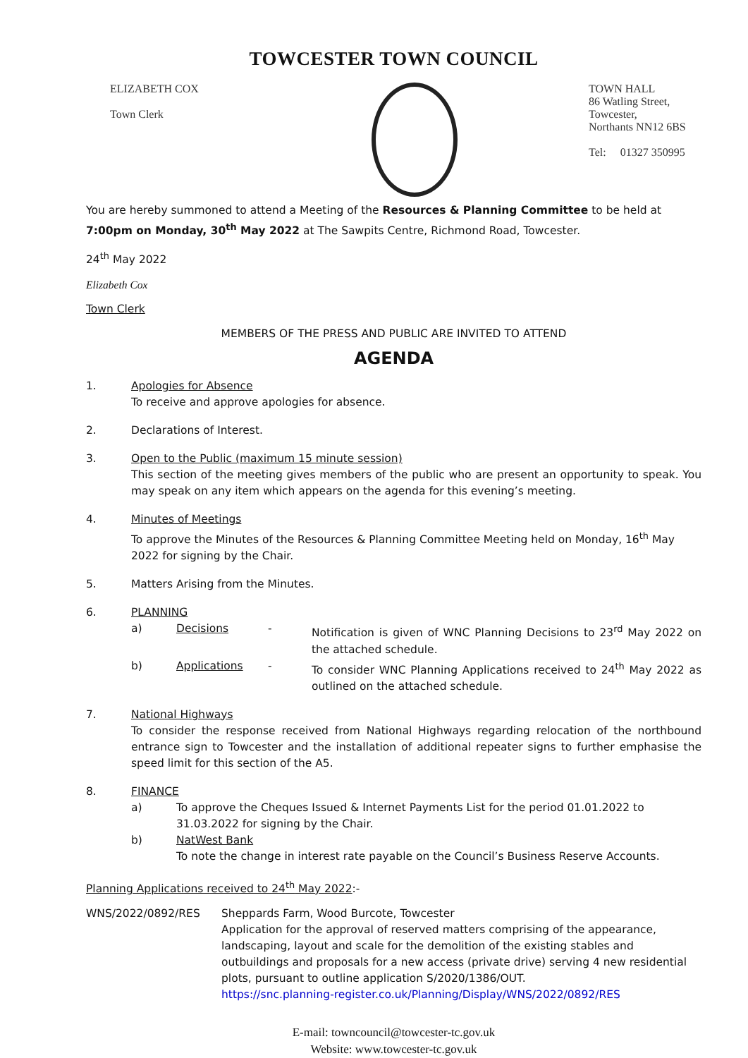TOWCESTER TOWN COUNCIL
ELIZABETH COX
Town Clerk
TOWN HALL
86 Watling Street,
Towcester,
Northants NN12 6BS
Tel: 01327 350995
You are hereby summoned to attend a Meeting of the Resources & Planning Committee to be held at 7:00pm on Monday, 30<sup>th</sup> May 2022 at The Sawpits Centre, Richmond Road, Towcester.
24<sup>th</sup> May 2022
Elizabeth Cox
Town Clerk
MEMBERS OF THE PRESS AND PUBLIC ARE INVITED TO ATTEND
AGENDA
1. Apologies for Absence
To receive and approve apologies for absence.
2. Declarations of Interest.
3. Open to the Public (maximum 15 minute session)
This section of the meeting gives members of the public who are present an opportunity to speak. You may speak on any item which appears on the agenda for this evening’s meeting.
4. Minutes of Meetings
To approve the Minutes of the Resources & Planning Committee Meeting held on Monday, 16<sup>th</sup> May 2022 for signing by the Chair.
5. Matters Arising from the Minutes.
6. PLANNING
a) Decisions - Notification is given of WNC Planning Decisions to 23<sup>rd</sup> May 2022 on the attached schedule.
b) Applications - To consider WNC Planning Applications received to 24<sup>th</sup> May 2022 as outlined on the attached schedule.
7. National Highways
To consider the response received from National Highways regarding relocation of the northbound entrance sign to Towcester and the installation of additional repeater signs to further emphasise the speed limit for this section of the A5.
8. FINANCE
a) To approve the Cheques Issued & Internet Payments List for the period 01.01.2022 to 31.03.2022 for signing by the Chair.
b) NatWest Bank
To note the change in interest rate payable on the Council’s Business Reserve Accounts.
Planning Applications received to 24<sup>th</sup> May 2022:-
WNS/2022/0892/RES Sheppards Farm, Wood Burcote, Towcester
Application for the approval of reserved matters comprising of the appearance, landscaping, layout and scale for the demolition of the existing stables and outbuildings and proposals for a new access (private drive) serving 4 new residential plots, pursuant to outline application S/2020/1386/OUT.
https://snc.planning-register.co.uk/Planning/Display/WNS/2022/0892/RES
E-mail: towncouncil@towcester-tc.gov.uk
Website: www.towcester-tc.gov.uk